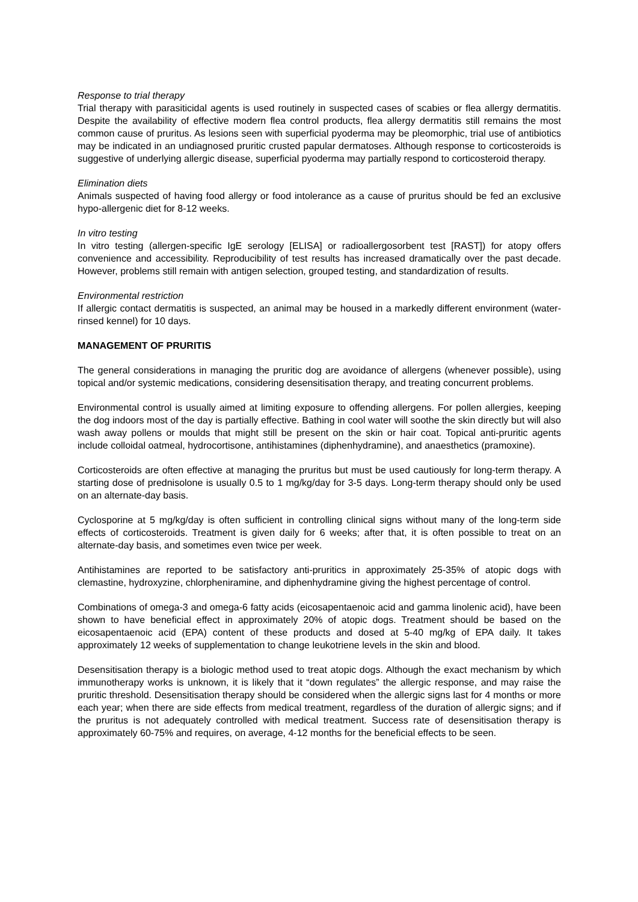Response to trial therapy
Trial therapy with parasiticidal agents is used routinely in suspected cases of scabies or flea allergy dermatitis. Despite the availability of effective modern flea control products, flea allergy dermatitis still remains the most common cause of pruritus. As lesions seen with superficial pyoderma may be pleomorphic, trial use of antibiotics may be indicated in an undiagnosed pruritic crusted papular dermatoses. Although response to corticosteroids is suggestive of underlying allergic disease, superficial pyoderma may partially respond to corticosteroid therapy.
Elimination diets
Animals suspected of having food allergy or food intolerance as a cause of pruritus should be fed an exclusive hypo-allergenic diet for 8-12 weeks.
In vitro testing
In vitro testing (allergen-specific IgE serology [ELISA] or radioallergosorbent test [RAST]) for atopy offers convenience and accessibility. Reproducibility of test results has increased dramatically over the past decade. However, problems still remain with antigen selection, grouped testing, and standardization of results.
Environmental restriction
If allergic contact dermatitis is suspected, an animal may be housed in a markedly different environment (water-rinsed kennel) for 10 days.
MANAGEMENT OF PRURITIS
The general considerations in managing the pruritic dog are avoidance of allergens (whenever possible), using topical and/or systemic medications, considering desensitisation therapy, and treating concurrent problems.
Environmental control is usually aimed at limiting exposure to offending allergens. For pollen allergies, keeping the dog indoors most of the day is partially effective. Bathing in cool water will soothe the skin directly but will also wash away pollens or moulds that might still be present on the skin or hair coat. Topical anti-pruritic agents include colloidal oatmeal, hydrocortisone, antihistamines (diphenhydramine), and anaesthetics (pramoxine).
Corticosteroids are often effective at managing the pruritus but must be used cautiously for long-term therapy. A starting dose of prednisolone is usually 0.5 to 1 mg/kg/day for 3-5 days. Long-term therapy should only be used on an alternate-day basis.
Cyclosporine at 5 mg/kg/day is often sufficient in controlling clinical signs without many of the long-term side effects of corticosteroids. Treatment is given daily for 6 weeks; after that, it is often possible to treat on an alternate-day basis, and sometimes even twice per week.
Antihistamines are reported to be satisfactory anti-pruritics in approximately 25-35% of atopic dogs with clemastine, hydroxyzine, chlorpheniramine, and diphenhydramine giving the highest percentage of control.
Combinations of omega-3 and omega-6 fatty acids (eicosapentaenoic acid and gamma linolenic acid), have been shown to have beneficial effect in approximately 20% of atopic dogs. Treatment should be based on the eicosapentaenoic acid (EPA) content of these products and dosed at 5-40 mg/kg of EPA daily. It takes approximately 12 weeks of supplementation to change leukotriene levels in the skin and blood.
Desensitisation therapy is a biologic method used to treat atopic dogs. Although the exact mechanism by which immunotherapy works is unknown, it is likely that it “down regulates” the allergic response, and may raise the pruritic threshold. Desensitisation therapy should be considered when the allergic signs last for 4 months or more each year; when there are side effects from medical treatment, regardless of the duration of allergic signs; and if the pruritus is not adequately controlled with medical treatment. Success rate of desensitisation therapy is approximately 60-75% and requires, on average, 4-12 months for the beneficial effects to be seen.